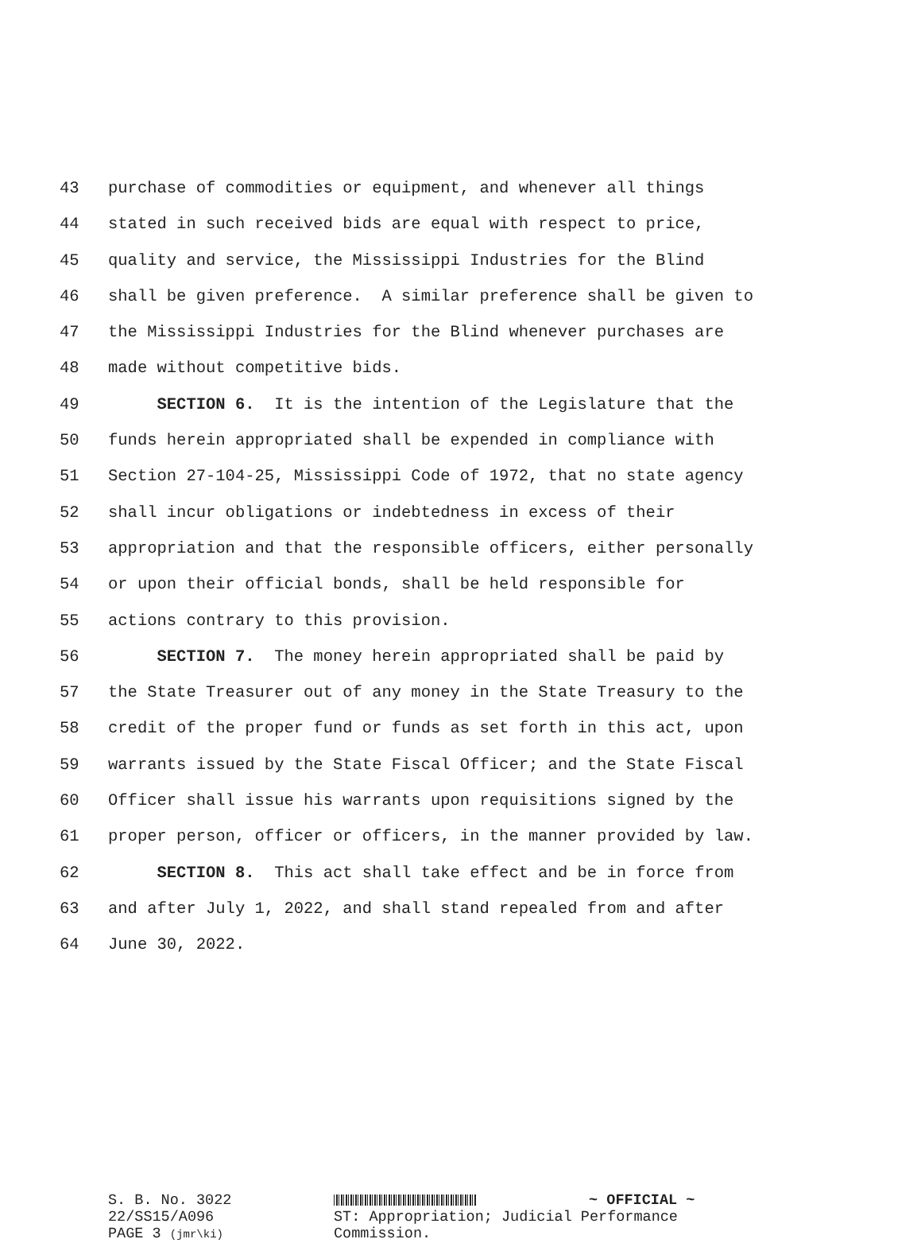43 purchase of commodities or equipment, and whenever all things
44 stated in such received bids are equal with respect to price,
45 quality and service, the Mississippi Industries for the Blind
46 shall be given preference. A similar preference shall be given to
47 the Mississippi Industries for the Blind whenever purchases are
48 made without competitive bids.
49 SECTION 6. It is the intention of the Legislature that the
50 funds herein appropriated shall be expended in compliance with
51 Section 27-104-25, Mississippi Code of 1972, that no state agency
52 shall incur obligations or indebtedness in excess of their
53 appropriation and that the responsible officers, either personally
54 or upon their official bonds, shall be held responsible for
55 actions contrary to this provision.
56 SECTION 7. The money herein appropriated shall be paid by
57 the State Treasurer out of any money in the State Treasury to the
58 credit of the proper fund or funds as set forth in this act, upon
59 warrants issued by the State Fiscal Officer; and the State Fiscal
60 Officer shall issue his warrants upon requisitions signed by the
61 proper person, officer or officers, in the manner provided by law.
62 SECTION 8. This act shall take effect and be in force from
63 and after July 1, 2022, and shall stand repealed from and after
64 June 30, 2022.
S. B. No. 3022
22/SS15/A096
PAGE 3 (jmr\ki)
~ OFFICIAL ~
ST: Appropriation; Judicial Performance
Commission.